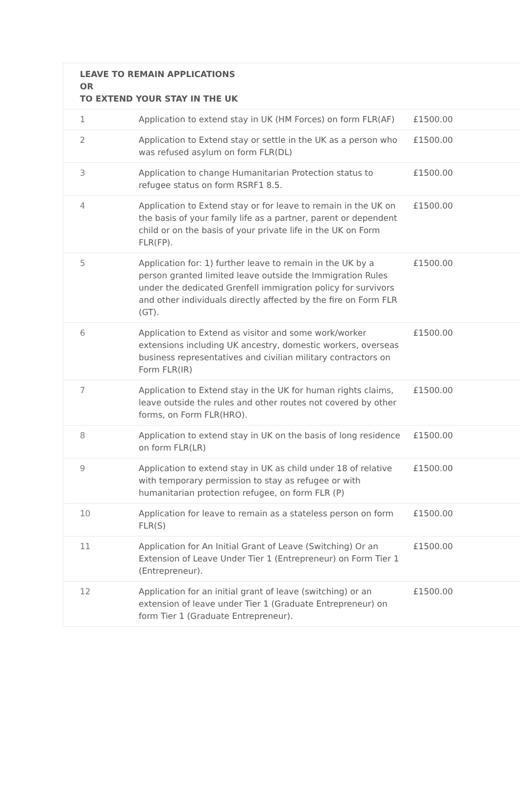| LEAVE TO REMAIN APPLICATIONS OR TO EXTEND YOUR STAY IN THE UK | | |
| --- | --- | --- |
| 1 | Application to extend stay in UK (HM Forces) on form FLR(AF) | £1500.00 |
| 2 | Application to Extend stay or settle in the UK as a person who was refused asylum on form FLR(DL) | £1500.00 |
| 3 | Application to change Humanitarian Protection status to refugee status on form RSRF1 8.5. | £1500.00 |
| 4 | Application to Extend stay or for leave to remain in the UK on the basis of your family life as a partner, parent or dependent child or on the basis of your private life in the UK on Form FLR(FP). | £1500.00 |
| 5 | Application for: 1) further leave to remain in the UK by a person granted limited leave outside the Immigration Rules under the dedicated Grenfell immigration policy for survivors and other individuals directly affected by the fire on Form FLR (GT). | £1500.00 |
| 6 | Application to Extend as visitor and some work/worker extensions including UK ancestry, domestic workers, overseas business representatives and civilian military contractors on Form FLR(IR) | £1500.00 |
| 7 | Application to Extend stay in the UK for human rights claims, leave outside the rules and other routes not covered by other forms, on Form FLR(HRO). | £1500.00 |
| 8 | Application to extend stay in UK on the basis of long residence on form FLR(LR) | £1500.00 |
| 9 | Application to extend stay in UK as child under 18 of relative with temporary permission to stay as refugee or with humanitarian protection refugee, on form FLR (P) | £1500.00 |
| 10 | Application for leave to remain as a stateless person on form FLR(S) | £1500.00 |
| 11 | Application for An Initial Grant of Leave (Switching) Or an Extension of Leave Under Tier 1 (Entrepreneur) on Form Tier 1 (Entrepreneur). | £1500.00 |
| 12 | Application for an initial grant of leave (switching) or an extension of leave under Tier 1 (Graduate Entrepreneur) on form Tier 1 (Graduate Entrepreneur). | £1500.00 |